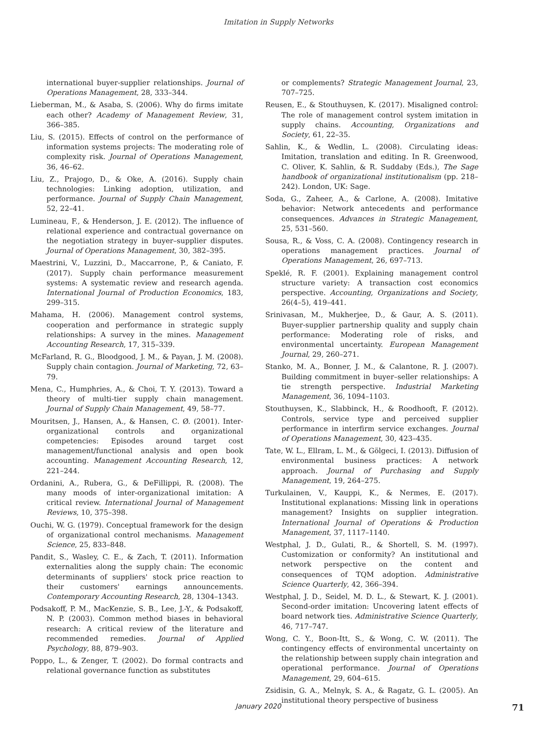Imitation in Supply Networks
international buyer-supplier relationships. Journal of Operations Management, 28, 333–344.
Lieberman, M., & Asaba, S. (2006). Why do firms imitate each other? Academy of Management Review, 31, 366–385.
Liu, S. (2015). Effects of control on the performance of information systems projects: The moderating role of complexity risk. Journal of Operations Management, 36, 46–62.
Liu, Z., Prajogo, D., & Oke, A. (2016). Supply chain technologies: Linking adoption, utilization, and performance. Journal of Supply Chain Management, 52, 22–41.
Lumineau, F., & Henderson, J. E. (2012). The influence of relational experience and contractual governance on the negotiation strategy in buyer–supplier disputes. Journal of Operations Management, 30, 382–395.
Maestrini, V., Luzzini, D., Maccarrone, P., & Caniato, F. (2017). Supply chain performance measurement systems: A systematic review and research agenda. International Journal of Production Economics, 183, 299–315.
Mahama, H. (2006). Management control systems, cooperation and performance in strategic supply relationships: A survey in the mines. Management Accounting Research, 17, 315–339.
McFarland, R. G., Bloodgood, J. M., & Payan, J. M. (2008). Supply chain contagion. Journal of Marketing, 72, 63–79.
Mena, C., Humphries, A., & Choi, T. Y. (2013). Toward a theory of multi-tier supply chain management. Journal of Supply Chain Management, 49, 58–77.
Mouritsen, J., Hansen, A., & Hansen, C. Ø. (2001). Inter-organizational controls and organizational competencies: Episodes around target cost management/functional analysis and open book accounting. Management Accounting Research, 12, 221–244.
Ordanini, A., Rubera, G., & DeFillippi, R. (2008). The many moods of inter-organizational imitation: A critical review. International Journal of Management Reviews, 10, 375–398.
Ouchi, W. G. (1979). Conceptual framework for the design of organizational control mechanisms. Management Science, 25, 833–848.
Pandit, S., Wasley, C. E., & Zach, T. (2011). Information externalities along the supply chain: The economic determinants of suppliers' stock price reaction to their customers' earnings announcements. Contemporary Accounting Research, 28, 1304–1343.
Podsakoff, P. M., MacKenzie, S. B., Lee, J.-Y., & Podsakoff, N. P. (2003). Common method biases in behavioral research: A critical review of the literature and recommended remedies. Journal of Applied Psychology, 88, 879–903.
Poppo, L., & Zenger, T. (2002). Do formal contracts and relational governance function as substitutes
or complements? Strategic Management Journal, 23, 707–725.
Reusen, E., & Stouthuysen, K. (2017). Misaligned control: The role of management control system imitation in supply chains. Accounting, Organizations and Society, 61, 22–35.
Sahlin, K., & Wedlin, L. (2008). Circulating ideas: Imitation, translation and editing. In R. Greenwood, C. Oliver, K. Sahlin, & R. Suddaby (Eds.), The Sage handbook of organizational institutionalism (pp. 218–242). London, UK: Sage.
Soda, G., Zaheer, A., & Carlone, A. (2008). Imitative behavior: Network antecedents and performance consequences. Advances in Strategic Management, 25, 531–560.
Sousa, R., & Voss, C. A. (2008). Contingency research in operations management practices. Journal of Operations Management, 26, 697–713.
Speklé, R. F. (2001). Explaining management control structure variety: A transaction cost economics perspective. Accounting, Organizations and Society, 26(4–5), 419–441.
Srinivasan, M., Mukherjee, D., & Gaur, A. S. (2011). Buyer-supplier partnership quality and supply chain performance: Moderating role of risks, and environmental uncertainty. European Management Journal, 29, 260–271.
Stanko, M. A., Bonner, J. M., & Calantone, R. J. (2007). Building commitment in buyer–seller relationships: A tie strength perspective. Industrial Marketing Management, 36, 1094–1103.
Stouthuysen, K., Slabbinck, H., & Roodhooft, F. (2012). Controls, service type and perceived supplier performance in interfirm service exchanges. Journal of Operations Management, 30, 423–435.
Tate, W. L., Ellram, L. M., & Gölgeci, I. (2013). Diffusion of environmental business practices: A network approach. Journal of Purchasing and Supply Management, 19, 264–275.
Turkulainen, V., Kauppi, K., & Nermes, E. (2017). Institutional explanations: Missing link in operations management? Insights on supplier integration. International Journal of Operations & Production Management, 37, 1117–1140.
Westphal, J. D., Gulati, R., & Shortell, S. M. (1997). Customization or conformity? An institutional and network perspective on the content and consequences of TQM adoption. Administrative Science Quarterly, 42, 366–394.
Westphal, J. D., Seidel, M. D. L., & Stewart, K. J. (2001). Second-order imitation: Uncovering latent effects of board network ties. Administrative Science Quarterly, 46, 717–747.
Wong, C. Y., Boon-Itt, S., & Wong, C. W. (2011). The contingency effects of environmental uncertainty on the relationship between supply chain integration and operational performance. Journal of Operations Management, 29, 604–615.
Zsidisin, G. A., Melnyk, S. A., & Ragatz, G. L. (2005). An institutional theory perspective of business
January 2020 71